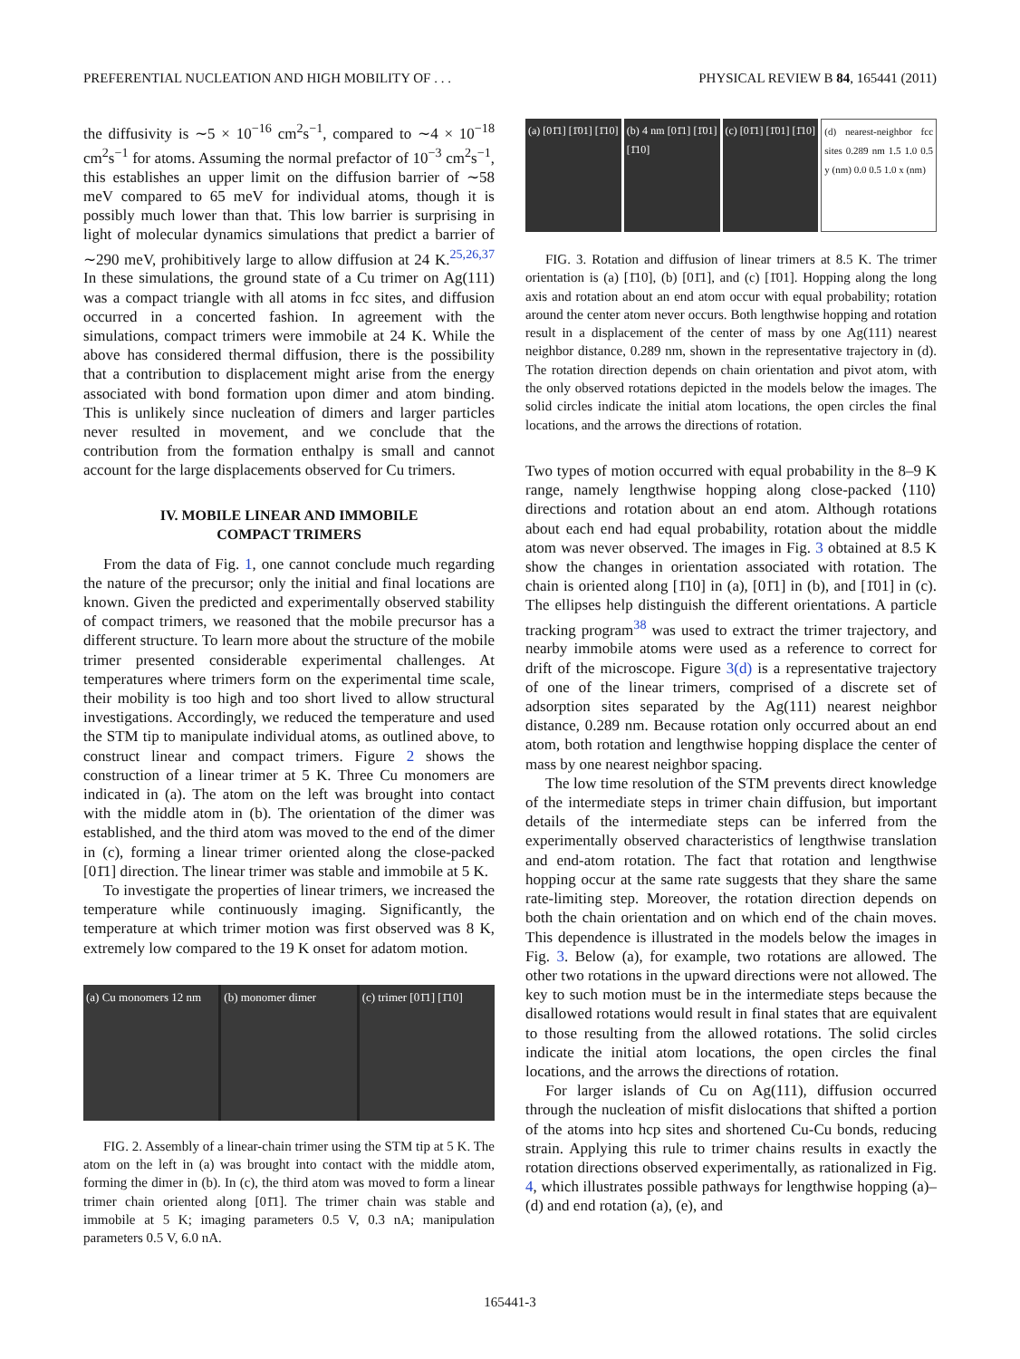PREFERENTIAL NUCLEATION AND HIGH MOBILITY OF . . . PHYSICAL REVIEW B 84, 165441 (2011)
the diffusivity is ∼5 × 10<sup>−16</sup> cm<sup>2</sup>s<sup>−1</sup>, compared to ∼4 × 10<sup>−18</sup> cm<sup>2</sup>s<sup>−1</sup> for atoms. Assuming the normal prefactor of 10<sup>−3</sup> cm<sup>2</sup>s<sup>−1</sup>, this establishes an upper limit on the diffusion barrier of ∼58 meV compared to 65 meV for individual atoms, though it is possibly much lower than that. This low barrier is surprising in light of molecular dynamics simulations that predict a barrier of ∼290 meV, prohibitively large to allow diffusion at 24 K.<sup>25,26,37</sup> In these simulations, the ground state of a Cu trimer on Ag(111) was a compact triangle with all atoms in fcc sites, and diffusion occurred in a concerted fashion. In agreement with the simulations, compact trimers were immobile at 24 K. While the above has considered thermal diffusion, there is the possibility that a contribution to displacement might arise from the energy associated with bond formation upon dimer and atom binding. This is unlikely since nucleation of dimers and larger particles never resulted in movement, and we conclude that the contribution from the formation enthalpy is small and cannot account for the large displacements observed for Cu trimers.
IV. MOBILE LINEAR AND IMMOBILE
COMPACT TRIMERS
From the data of Fig. 1, one cannot conclude much regarding the nature of the precursor; only the initial and final locations are known. Given the predicted and experimentally observed stability of compact trimers, we reasoned that the mobile precursor has a different structure. To learn more about the structure of the mobile trimer presented considerable experimental challenges. At temperatures where trimers form on the experimental time scale, their mobility is too high and too short lived to allow structural investigations. Accordingly, we reduced the temperature and used the STM tip to manipulate individual atoms, as outlined above, to construct linear and compact trimers. Figure 2 shows the construction of a linear trimer at 5 K. Three Cu monomers are indicated in (a). The atom on the left was brought into contact with the middle atom in (b). The orientation of the dimer was established, and the third atom was moved to the end of the dimer in (c), forming a linear trimer oriented along the close-packed [01̄1] direction. The linear trimer was stable and immobile at 5 K.
To investigate the properties of linear trimers, we increased the temperature while continuously imaging. Significantly, the temperature at which trimer motion was first observed was 8 K, extremely low compared to the 19 K onset for adatom motion.
(a) Cu monomers 12 nm (b) monomer dimer (c) trimer [01̄1] [1̄10]
FIG. 2. Assembly of a linear-chain trimer using the STM tip at 5 K. The atom on the left in (a) was brought into contact with the middle atom, forming the dimer in (b). In (c), the third atom was moved to form a linear trimer chain oriented along [01̄1]. The trimer chain was stable and immobile at 5 K; imaging parameters 0.5 V, 0.3 nA; manipulation parameters 0.5 V, 6.0 nA.
(a) [01̄1] [1̄01] [1̄10] (b) 4 nm [01̄1] [1̄01] [1̄10] (c) [01̄1] [1̄01] [1̄10] (d) nearest-neighbor fcc sites 0.289 nm 1.5 1.0 0.5 y (nm) 0.0 0.5 1.0 x (nm)
FIG. 3. Rotation and diffusion of linear trimers at 8.5 K. The trimer orientation is (a) [1̄10], (b) [01̄1], and (c) [1̄01]. Hopping along the long axis and rotation about an end atom occur with equal probability; rotation around the center atom never occurs. Both lengthwise hopping and rotation result in a displacement of the center of mass by one Ag(111) nearest neighbor distance, 0.289 nm, shown in the representative trajectory in (d). The rotation direction depends on chain orientation and pivot atom, with the only observed rotations depicted in the models below the images. The solid circles indicate the initial atom locations, the open circles the final locations, and the arrows the directions of rotation.
Two types of motion occurred with equal probability in the 8–9 K range, namely lengthwise hopping along close-packed ⟨110⟩ directions and rotation about an end atom. Although rotations about each end had equal probability, rotation about the middle atom was never observed. The images in Fig. 3 obtained at 8.5 K show the changes in orientation associated with rotation. The chain is oriented along [1̄10] in (a), [01̄1] in (b), and [1̄01] in (c). The ellipses help distinguish the different orientations. A particle tracking program<sup>38</sup> was used to extract the trimer trajectory, and nearby immobile atoms were used as a reference to correct for drift of the microscope. Figure 3(d) is a representative trajectory of one of the linear trimers, comprised of a discrete set of adsorption sites separated by the Ag(111) nearest neighbor distance, 0.289 nm. Because rotation only occurred about an end atom, both rotation and lengthwise hopping displace the center of mass by one nearest neighbor spacing.
The low time resolution of the STM prevents direct knowledge of the intermediate steps in trimer chain diffusion, but important details of the intermediate steps can be inferred from the experimentally observed characteristics of lengthwise translation and end-atom rotation. The fact that rotation and lengthwise hopping occur at the same rate suggests that they share the same rate-limiting step. Moreover, the rotation direction depends on both the chain orientation and on which end of the chain moves. This dependence is illustrated in the models below the images in Fig. 3. Below (a), for example, two rotations are allowed. The other two rotations in the upward directions were not allowed. The key to such motion must be in the intermediate steps because the disallowed rotations would result in final states that are equivalent to those resulting from the allowed rotations. The solid circles indicate the initial atom locations, the open circles the final locations, and the arrows the directions of rotation.
For larger islands of Cu on Ag(111), diffusion occurred through the nucleation of misfit dislocations that shifted a portion of the atoms into hcp sites and shortened Cu-Cu bonds, reducing strain. Applying this rule to trimer chains results in exactly the rotation directions observed experimentally, as rationalized in Fig. 4, which illustrates possible pathways for lengthwise hopping (a)–(d) and end rotation (a), (e), and
165441-3